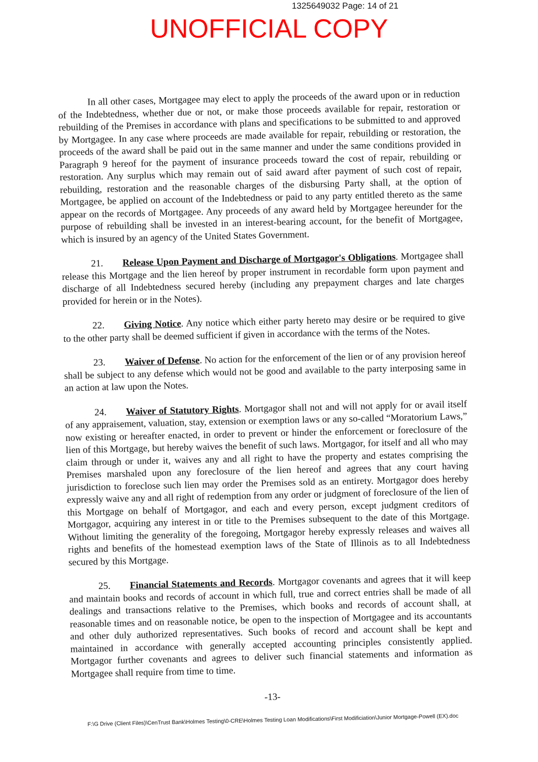1325649032 Page: 14 of 21
UNOFFICIAL COPY
In all other cases, Mortgagee may elect to apply the proceeds of the award upon or in reduction of the Indebtedness, whether due or not, or make those proceeds available for repair, restoration or rebuilding of the Premises in accordance with plans and specifications to be submitted to and approved by Mortgagee. In any case where proceeds are made available for repair, rebuilding or restoration, the proceeds of the award shall be paid out in the same manner and under the same conditions provided in Paragraph 9 hereof for the payment of insurance proceeds toward the cost of repair, rebuilding or restoration. Any surplus which may remain out of said award after payment of such cost of repair, rebuilding, restoration and the reasonable charges of the disbursing Party shall, at the option of Mortgagee, be applied on account of the Indebtedness or paid to any party entitled thereto as the same appear on the records of Mortgagee. Any proceeds of any award held by Mortgagee hereunder for the purpose of rebuilding shall be invested in an interest-bearing account, for the benefit of Mortgagee, which is insured by an agency of the United States Government.
21. Release Upon Payment and Discharge of Mortgagor's Obligations. Mortgagee shall release this Mortgage and the lien hereof by proper instrument in recordable form upon payment and discharge of all Indebtedness secured hereby (including any prepayment charges and late charges provided for herein or in the Notes).
22. Giving Notice. Any notice which either party hereto may desire or be required to give to the other party shall be deemed sufficient if given in accordance with the terms of the Notes.
23. Waiver of Defense. No action for the enforcement of the lien or of any provision hereof shall be subject to any defense which would not be good and available to the party interposing same in an action at law upon the Notes.
24. Waiver of Statutory Rights. Mortgagor shall not and will not apply for or avail itself of any appraisement, valuation, stay, extension or exemption laws or any so-called “Moratorium Laws,” now existing or hereafter enacted, in order to prevent or hinder the enforcement or foreclosure of the lien of this Mortgage, but hereby waives the benefit of such laws. Mortgagor, for itself and all who may claim through or under it, waives any and all right to have the property and estates comprising the Premises marshaled upon any foreclosure of the lien hereof and agrees that any court having jurisdiction to foreclose such lien may order the Premises sold as an entirety. Mortgagor does hereby expressly waive any and all right of redemption from any order or judgment of foreclosure of the lien of this Mortgage on behalf of Mortgagor, and each and every person, except judgment creditors of Mortgagor, acquiring any interest in or title to the Premises subsequent to the date of this Mortgage. Without limiting the generality of the foregoing, Mortgagor hereby expressly releases and waives all rights and benefits of the homestead exemption laws of the State of Illinois as to all Indebtedness secured by this Mortgage.
25. Financial Statements and Records. Mortgagor covenants and agrees that it will keep and maintain books and records of account in which full, true and correct entries shall be made of all dealings and transactions relative to the Premises, which books and records of account shall, at reasonable times and on reasonable notice, be open to the inspection of Mortgagee and its accountants and other duly authorized representatives. Such books of record and account shall be kept and maintained in accordance with generally accepted accounting principles consistently applied. Mortgagor further covenants and agrees to deliver such financial statements and information as Mortgagee shall require from time to time.
-13-
F:\G Drive (Client Files)\CenTrust Bank\Holmes Testing\0-CRE\Holmes Testing Loan Modifications\First Modificiation\Junior Mortgage-Powell (EX).doc